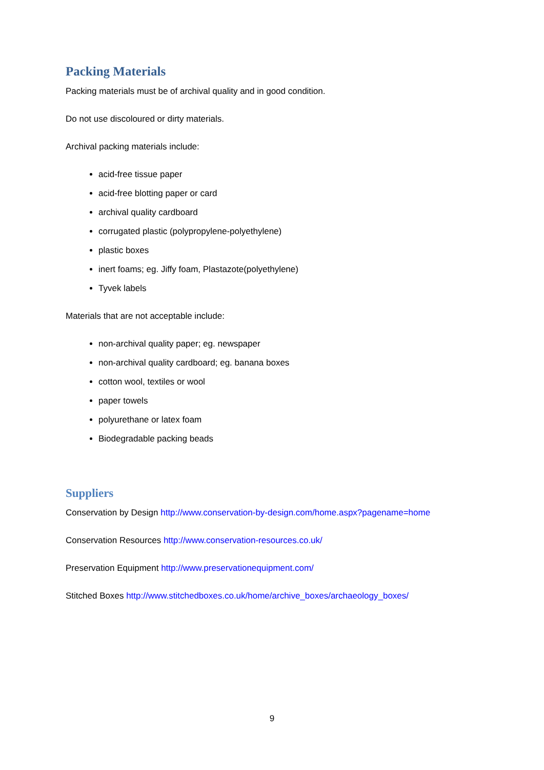Packing Materials
Packing materials must be of archival quality and in good condition.
Do not use discoloured or dirty materials.
Archival packing materials include:
acid-free tissue paper
acid-free blotting paper or card
archival quality cardboard
corrugated plastic (polypropylene-polyethylene)
plastic boxes
inert foams; eg. Jiffy foam, Plastazote(polyethylene)
Tyvek labels
Materials that are not acceptable include:
non-archival quality paper; eg. newspaper
non-archival quality cardboard; eg. banana boxes
cotton wool, textiles or wool
paper towels
polyurethane or latex foam
Biodegradable packing beads
Suppliers
Conservation by Design http://www.conservation-by-design.com/home.aspx?pagename=home
Conservation Resources http://www.conservation-resources.co.uk/
Preservation Equipment http://www.preservationequipment.com/
Stitched Boxes http://www.stitchedboxes.co.uk/home/archive_boxes/archaeology_boxes/
9